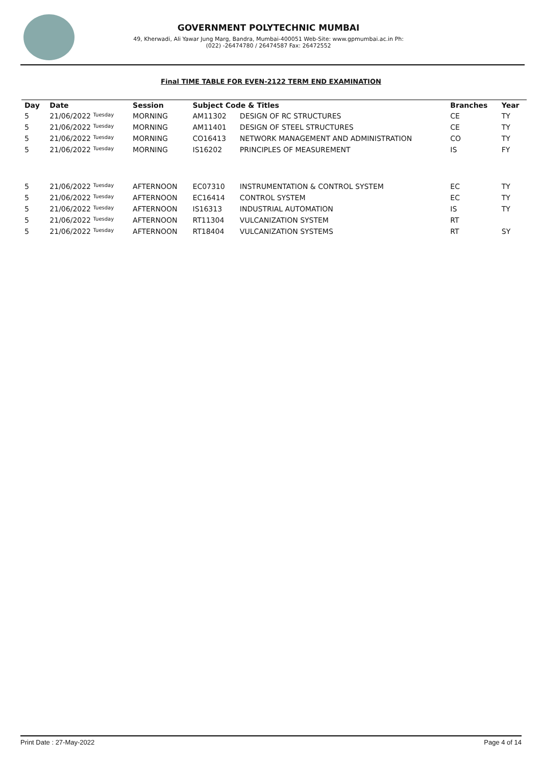GOVERNMENT POLYTECHNIC MUMBAI
49, Kherwadi, Ali Yawar Jung Marg, Bandra, Mumbai-400051 Web-Site: www.gpmumbai.ac.in Ph: (022) -26474780 / 26474587 Fax: 26472552
Final TIME TABLE FOR EVEN-2122 TERM END EXAMINATION
| Day | Date | Session | Subject Code & Titles | | Branches | Year |
| --- | --- | --- | --- | --- | --- | --- |
| 5 | 21/06/2022 Tuesday | MORNING | AM11302 | DESIGN OF RC STRUCTURES | CE | TY |
| 5 | 21/06/2022 Tuesday | MORNING | AM11401 | DESIGN OF STEEL STRUCTURES | CE | TY |
| 5 | 21/06/2022 Tuesday | MORNING | CO16413 | NETWORK MANAGEMENT AND ADMINISTRATION | CO | TY |
| 5 | 21/06/2022 Tuesday | MORNING | IS16202 | PRINCIPLES OF MEASUREMENT | IS | FY |
| 5 | 21/06/2022 Tuesday | AFTERNOON | EC07310 | INSTRUMENTATION & CONTROL SYSTEM | EC | TY |
| 5 | 21/06/2022 Tuesday | AFTERNOON | EC16414 | CONTROL SYSTEM | EC | TY |
| 5 | 21/06/2022 Tuesday | AFTERNOON | IS16313 | INDUSTRIAL AUTOMATION | IS | TY |
| 5 | 21/06/2022 Tuesday | AFTERNOON | RT11304 | VULCANIZATION SYSTEM | RT | |
| 5 | 21/06/2022 Tuesday | AFTERNOON | RT18404 | VULCANIZATION SYSTEMS | RT | SY |
Print Date : 27-May-2022 Page 4 of 14